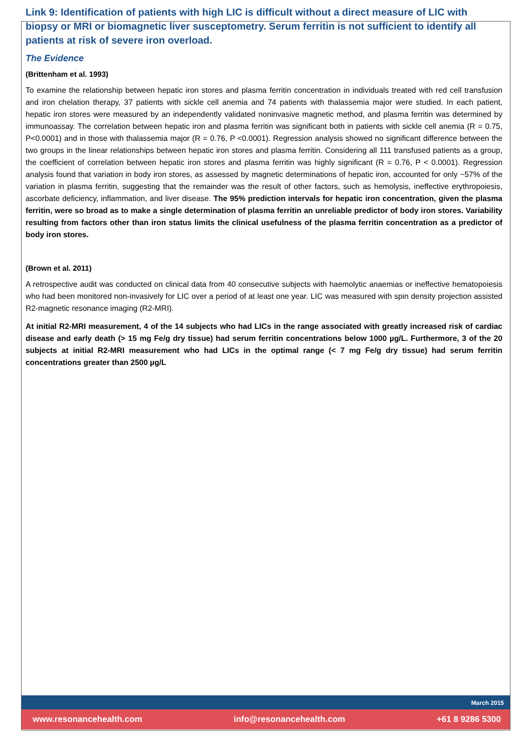Link 9: Identification of patients with high LIC is difficult without a direct measure of LIC with biopsy or MRI or biomagnetic liver susceptometry. Serum ferritin is not sufficient to identify all patients at risk of severe iron overload.
The Evidence
(Brittenham et al. 1993)
To examine the relationship between hepatic iron stores and plasma ferritin concentration in individuals treated with red cell transfusion and iron chelation therapy, 37 patients with sickle cell anemia and 74 patients with thalassemia major were studied. In each patient, hepatic iron stores were measured by an independently validated noninvasive magnetic method, and plasma ferritin was determined by immunoassay. The correlation between hepatic iron and plasma ferritin was significant both in patients with sickle cell anemia (R = 0.75, P<0.0001) and in those with thalassemia major (R = 0.76, P <0.0001). Regression analysis showed no significant difference between the two groups in the linear relationships between hepatic iron stores and plasma ferritin. Considering all 111 transfused patients as a group, the coefficient of correlation between hepatic iron stores and plasma ferritin was highly significant (R = 0.76, P < 0.0001). Regression analysis found that variation in body iron stores, as assessed by magnetic determinations of hepatic iron, accounted for only ~57% of the variation in plasma ferritin, suggesting that the remainder was the result of other factors, such as hemolysis, ineffective erythropoiesis, ascorbate deficiency, inflammation, and liver disease. The 95% prediction intervals for hepatic iron concentration, given the plasma ferritin, were so broad as to make a single determination of plasma ferritin an unreliable predictor of body iron stores. Variability resulting from factors other than iron status limits the clinical usefulness of the plasma ferritin concentration as a predictor of body iron stores.
(Brown et al. 2011)
A retrospective audit was conducted on clinical data from 40 consecutive subjects with haemolytic anaemias or ineffective hematopoiesis who had been monitored non-invasively for LIC over a period of at least one year. LIC was measured with spin density projection assisted R2-magnetic resonance imaging (R2-MRI).
At initial R2-MRI measurement, 4 of the 14 subjects who had LICs in the range associated with greatly increased risk of cardiac disease and early death (> 15 mg Fe/g dry tissue) had serum ferritin concentrations below 1000 µg/L. Furthermore, 3 of the 20 subjects at initial R2-MRI measurement who had LICs in the optimal range (< 7 mg Fe/g dry tissue) had serum ferritin concentrations greater than 2500 µg/L
March 2015
www.resonancehealth.com info@resonancehealth.com +61 8 9286 5300